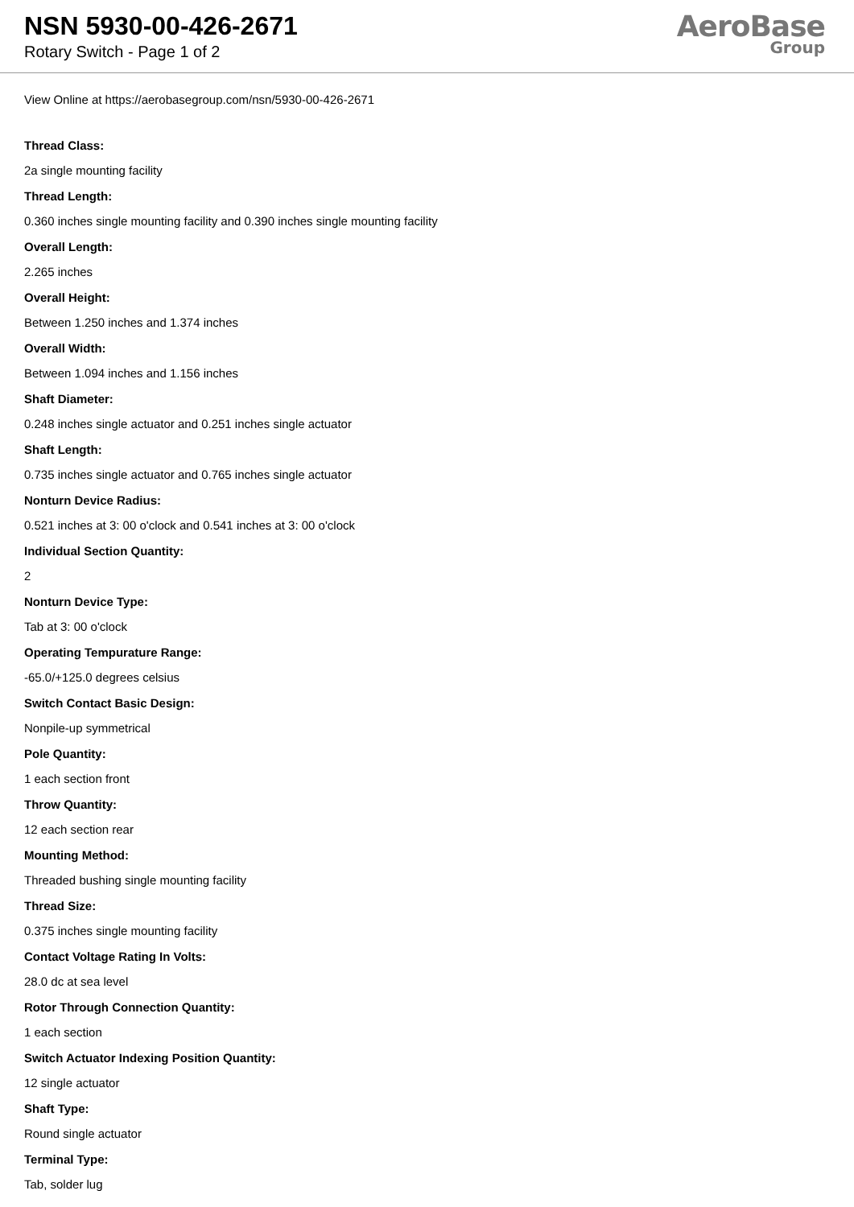NSN 5930-00-426-2671
Rotary Switch - Page 1 of 2
AeroBase
Group
View Online at https://aerobasegroup.com/nsn/5930-00-426-2671
Thread Class:
2a single mounting facility
Thread Length:
0.360 inches single mounting facility and 0.390 inches single mounting facility
Overall Length:
2.265 inches
Overall Height:
Between 1.250 inches and 1.374 inches
Overall Width:
Between 1.094 inches and 1.156 inches
Shaft Diameter:
0.248 inches single actuator and 0.251 inches single actuator
Shaft Length:
0.735 inches single actuator and 0.765 inches single actuator
Nonturn Device Radius:
0.521 inches at 3: 00 o'clock and 0.541 inches at 3: 00 o'clock
Individual Section Quantity:
2
Nonturn Device Type:
Tab at 3: 00 o'clock
Operating Tempurature Range:
-65.0/+125.0 degrees celsius
Switch Contact Basic Design:
Nonpile-up symmetrical
Pole Quantity:
1 each section front
Throw Quantity:
12 each section rear
Mounting Method:
Threaded bushing single mounting facility
Thread Size:
0.375 inches single mounting facility
Contact Voltage Rating In Volts:
28.0 dc at sea level
Rotor Through Connection Quantity:
1 each section
Switch Actuator Indexing Position Quantity:
12 single actuator
Shaft Type:
Round single actuator
Terminal Type:
Tab, solder lug